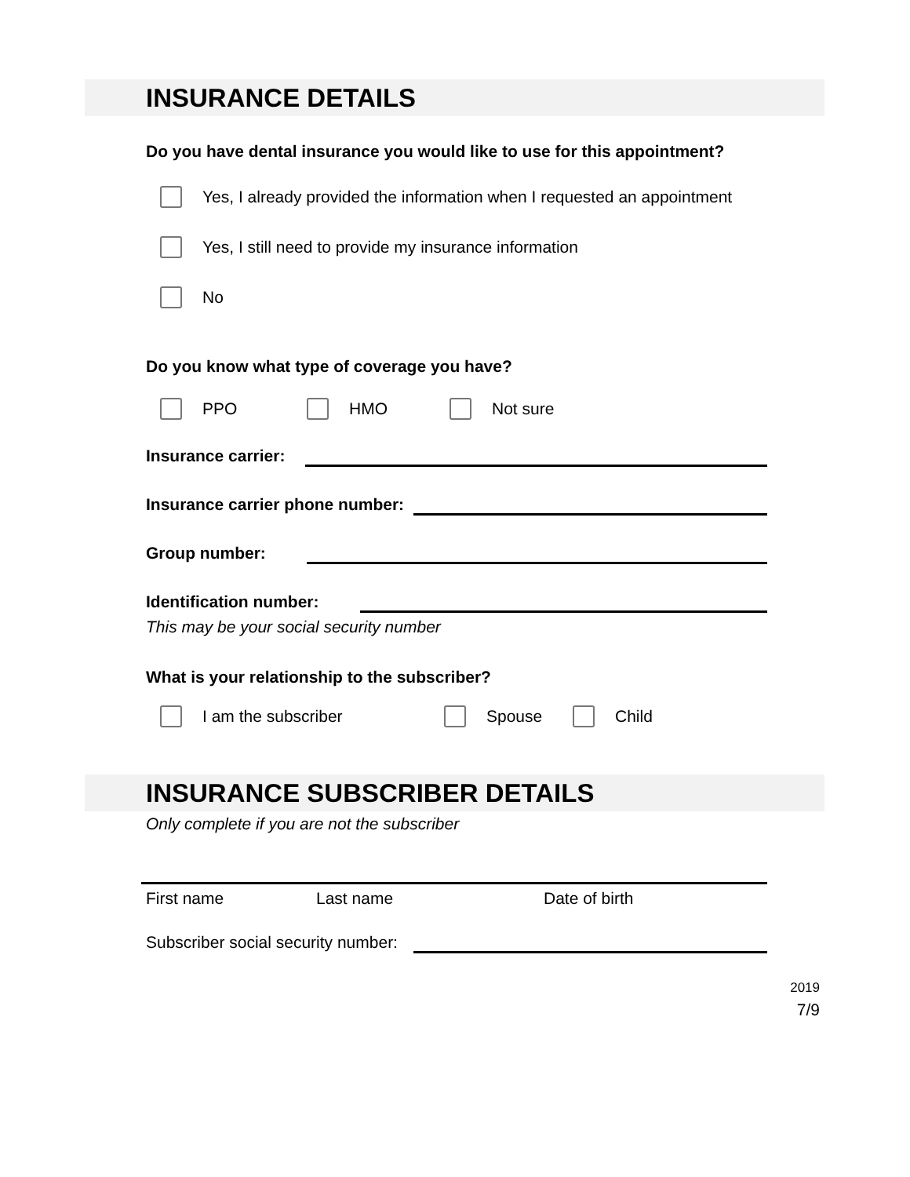INSURANCE DETAILS
Do you have dental insurance you would like to use for this appointment?
Yes, I already provided the information when I requested an appointment
Yes, I still need to provide my insurance information
No
Do you know what type of coverage you have?
PPO HMO Not sure
Insurance carrier:
Insurance carrier phone number:
Group number:
Identification number:
This may be your social security number
What is your relationship to the subscriber?
I am the subscriber Spouse Child
INSURANCE SUBSCRIBER DETAILS
Only complete if you are not the subscriber
First name Last name Date of birth
Subscriber social security number:
2019
7/9